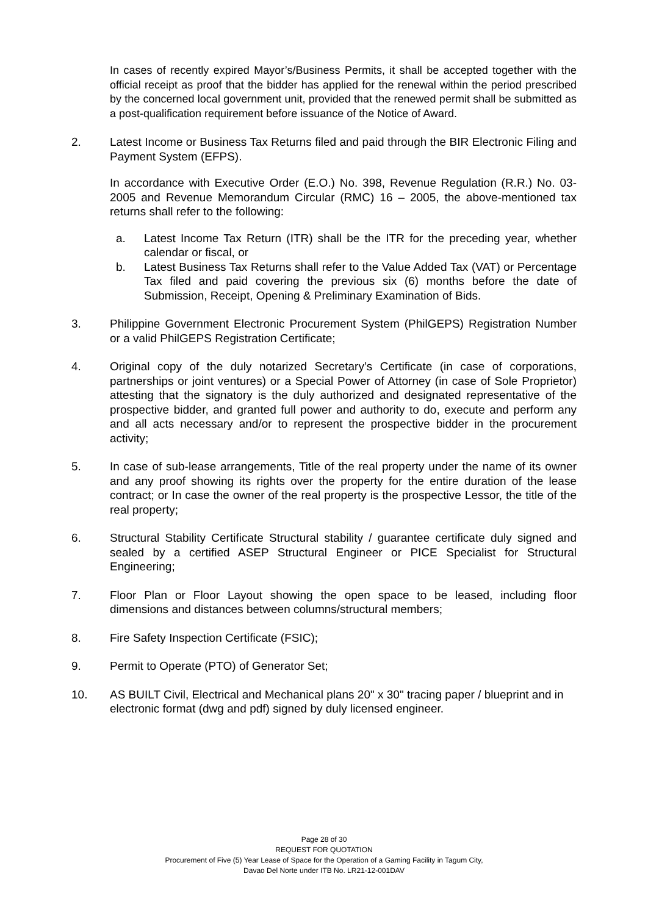In cases of recently expired Mayor’s/Business Permits, it shall be accepted together with the official receipt as proof that the bidder has applied for the renewal within the period prescribed by the concerned local government unit, provided that the renewed permit shall be submitted as a post-qualification requirement before issuance of the Notice of Award.
2. Latest Income or Business Tax Returns filed and paid through the BIR Electronic Filing and Payment System (EFPS).
In accordance with Executive Order (E.O.) No. 398, Revenue Regulation (R.R.) No. 03-2005 and Revenue Memorandum Circular (RMC) 16 – 2005, the above-mentioned tax returns shall refer to the following:
a. Latest Income Tax Return (ITR) shall be the ITR for the preceding year, whether calendar or fiscal, or
b. Latest Business Tax Returns shall refer to the Value Added Tax (VAT) or Percentage Tax filed and paid covering the previous six (6) months before the date of Submission, Receipt, Opening & Preliminary Examination of Bids.
3. Philippine Government Electronic Procurement System (PhilGEPS) Registration Number or a valid PhilGEPS Registration Certificate;
4. Original copy of the duly notarized Secretary’s Certificate (in case of corporations, partnerships or joint ventures) or a Special Power of Attorney (in case of Sole Proprietor) attesting that the signatory is the duly authorized and designated representative of the prospective bidder, and granted full power and authority to do, execute and perform any and all acts necessary and/or to represent the prospective bidder in the procurement activity;
5. In case of sub-lease arrangements, Title of the real property under the name of its owner and any proof showing its rights over the property for the entire duration of the lease contract; or In case the owner of the real property is the prospective Lessor, the title of the real property;
6. Structural Stability Certificate Structural stability / guarantee certificate duly signed and sealed by a certified ASEP Structural Engineer or PICE Specialist for Structural Engineering;
7. Floor Plan or Floor Layout showing the open space to be leased, including floor dimensions and distances between columns/structural members;
8. Fire Safety Inspection Certificate (FSIC);
9. Permit to Operate (PTO) of Generator Set;
10. AS BUILT Civil, Electrical and Mechanical plans 20" x 30" tracing paper / blueprint and in electronic format (dwg and pdf) signed by duly licensed engineer.
Page 28 of 30
REQUEST FOR QUOTATION
Procurement of Five (5) Year Lease of Space for the Operation of a Gaming Facility in Tagum City,
Davao Del Norte under ITB No. LR21-12-001DAV